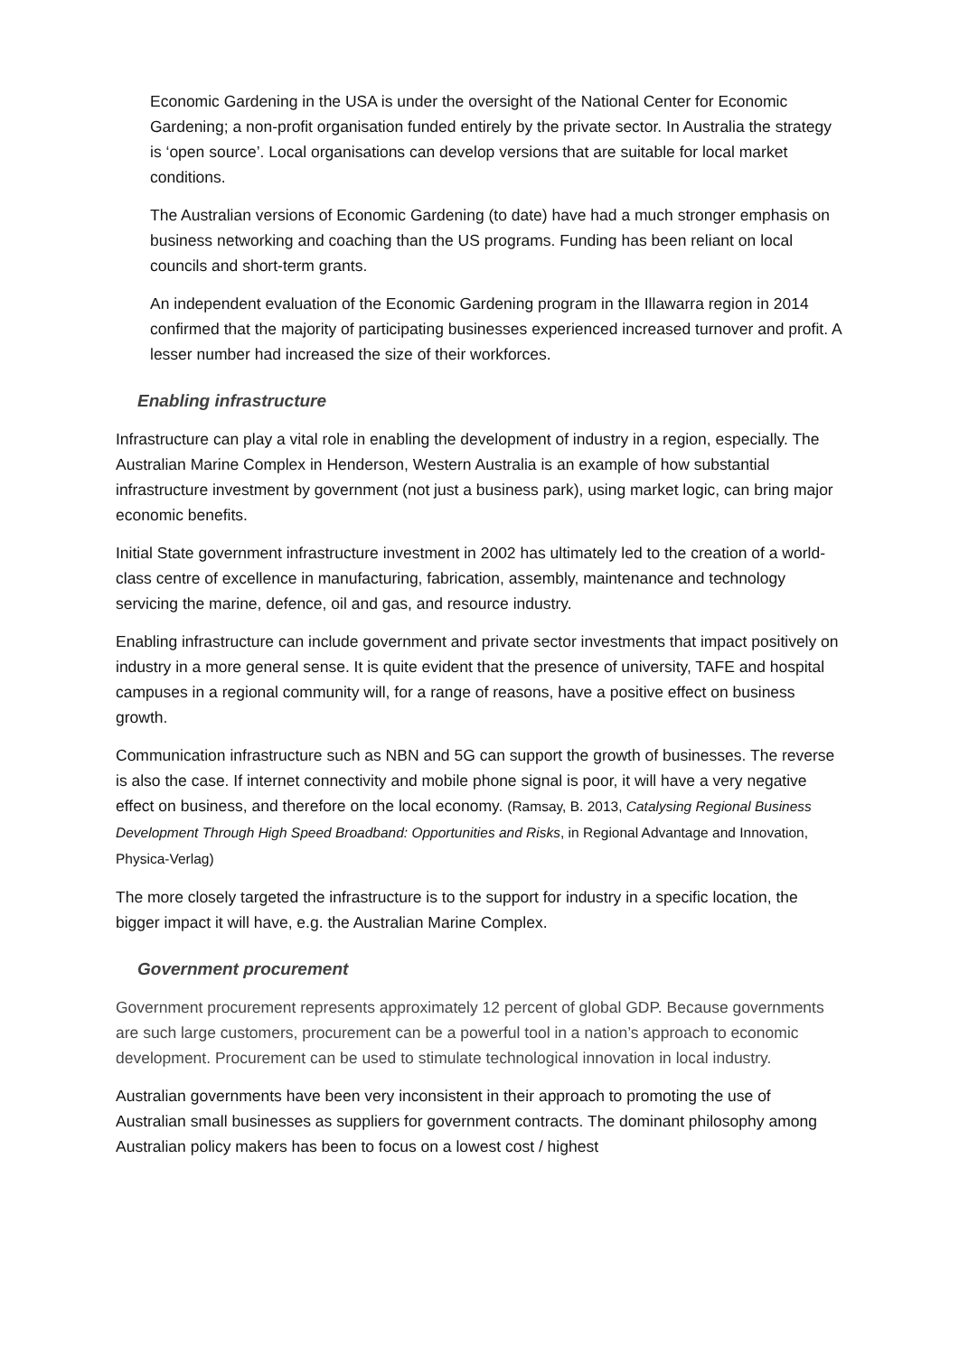Economic Gardening in the USA is under the oversight of the National Center for Economic Gardening; a non-profit organisation funded entirely by the private sector. In Australia the strategy is ‘open source’. Local organisations can develop versions that are suitable for local market conditions.
The Australian versions of Economic Gardening (to date) have had a much stronger emphasis on business networking and coaching than the US programs. Funding has been reliant on local councils and short-term grants.
An independent evaluation of the Economic Gardening program in the Illawarra region in 2014 confirmed that the majority of participating businesses experienced increased turnover and profit. A lesser number had increased the size of their workforces.
Enabling infrastructure
Infrastructure can play a vital role in enabling the development of industry in a region, especially. The Australian Marine Complex in Henderson, Western Australia is an example of how substantial infrastructure investment by government (not just a business park), using market logic, can bring major economic benefits.
Initial State government infrastructure investment in 2002 has ultimately led to the creation of a world-class centre of excellence in manufacturing, fabrication, assembly, maintenance and technology servicing the marine, defence, oil and gas, and resource industry.
Enabling infrastructure can include government and private sector investments that impact positively on industry in a more general sense. It is quite evident that the presence of university, TAFE and hospital campuses in a regional community will, for a range of reasons, have a positive effect on business growth.
Communication infrastructure such as NBN and 5G can support the growth of businesses. The reverse is also the case. If internet connectivity and mobile phone signal is poor, it will have a very negative effect on business, and therefore on the local economy. (Ramsay, B. 2013, Catalysing Regional Business Development Through High Speed Broadband: Opportunities and Risks, in Regional Advantage and Innovation, Physica-Verlag)
The more closely targeted the infrastructure is to the support for industry in a specific location, the bigger impact it will have, e.g. the Australian Marine Complex.
Government procurement
Government procurement represents approximately 12 percent of global GDP. Because governments are such large customers, procurement can be a powerful tool in a nation’s approach to economic development. Procurement can be used to stimulate technological innovation in local industry.
Australian governments have been very inconsistent in their approach to promoting the use of Australian small businesses as suppliers for government contracts. The dominant philosophy among Australian policy makers has been to focus on a lowest cost / highest